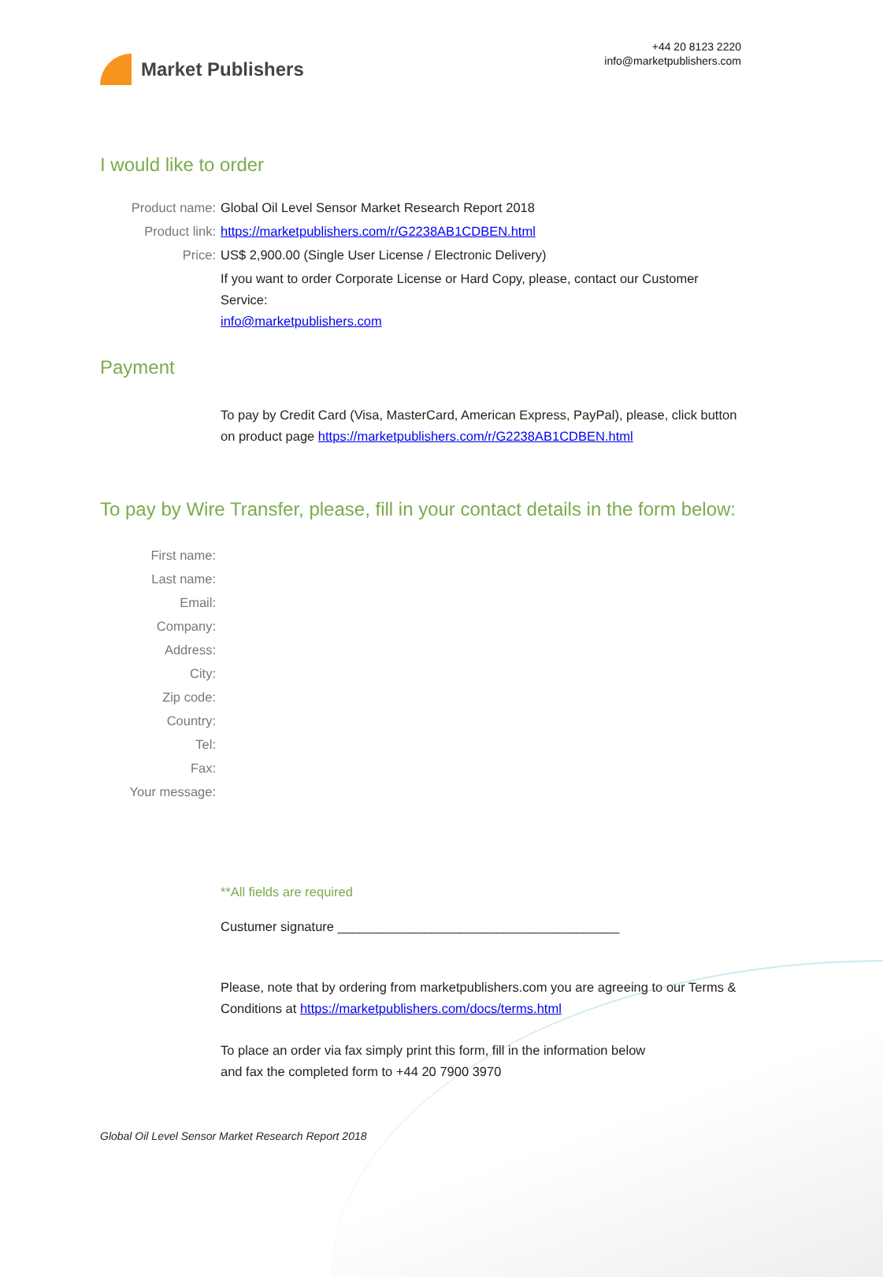Market Publishers
+44 20 8123 2220
info@marketpublishers.com
I would like to order
Product name: Global Oil Level Sensor Market Research Report 2018
Product link: https://marketpublishers.com/r/G2238AB1CDBEN.html
Price: US$ 2,900.00 (Single User License / Electronic Delivery)
If you want to order Corporate License or Hard Copy, please, contact our Customer Service:
info@marketpublishers.com
Payment
To pay by Credit Card (Visa, MasterCard, American Express, PayPal), please, click button on product page https://marketpublishers.com/r/G2238AB1CDBEN.html
To pay by Wire Transfer, please, fill in your contact details in the form below:
First name:
Last name:
Email:
Company:
Address:
City:
Zip code:
Country:
Tel:
Fax:
Your message:
**All fields are required
Custumer signature _______________________________________
Please, note that by ordering from marketpublishers.com you are agreeing to our Terms & Conditions at https://marketpublishers.com/docs/terms.html
To place an order via fax simply print this form, fill in the information below
and fax the completed form to +44 20 7900 3970
Global Oil Level Sensor Market Research Report 2018